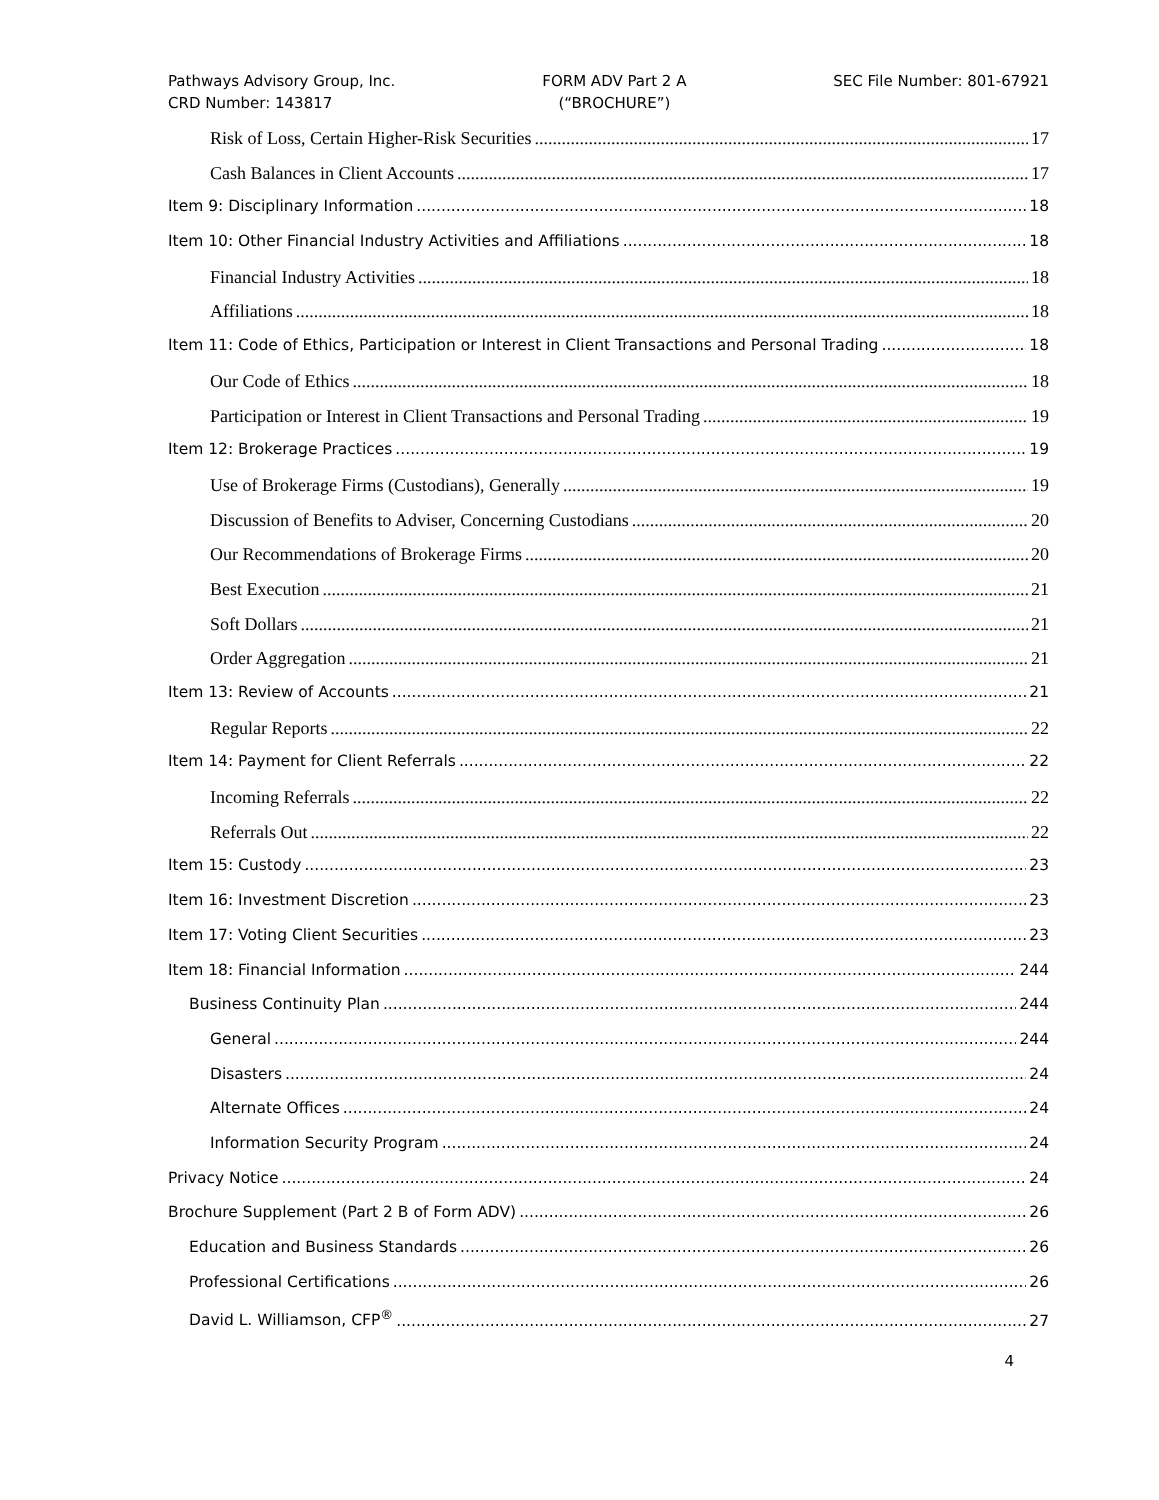Pathways Advisory Group, Inc.
CRD Number: 143817
FORM ADV Part 2 A
(“BROCHURE”)
SEC File Number: 801-67921
Risk of Loss, Certain Higher-Risk Securities 17
Cash Balances in Client Accounts 17
Item 9: Disciplinary Information 18
Item 10: Other Financial Industry Activities and Affiliations 18
Financial Industry Activities 18
Affiliations 18
Item 11: Code of Ethics, Participation or Interest in Client Transactions and Personal Trading 18
Our Code of Ethics 18
Participation or Interest in Client Transactions and Personal Trading 19
Item 12: Brokerage Practices 19
Use of Brokerage Firms (Custodians), Generally 19
Discussion of Benefits to Adviser, Concerning Custodians 20
Our Recommendations of Brokerage Firms 20
Best Execution 21
Soft Dollars 21
Order Aggregation 21
Item 13: Review of Accounts 21
Regular Reports 22
Item 14: Payment for Client Referrals 22
Incoming Referrals 22
Referrals Out 22
Item 15: Custody 23
Item 16: Investment Discretion 23
Item 17: Voting Client Securities 23
Item 18: Financial Information 244
Business Continuity Plan 244
General 244
Disasters 24
Alternate Offices 24
Information Security Program 24
Privacy Notice 24
Brochure Supplement (Part 2 B of Form ADV) 26
Education and Business Standards 26
Professional Certifications 26
David L. Williamson, CFP<sup>®</sup> 27
4